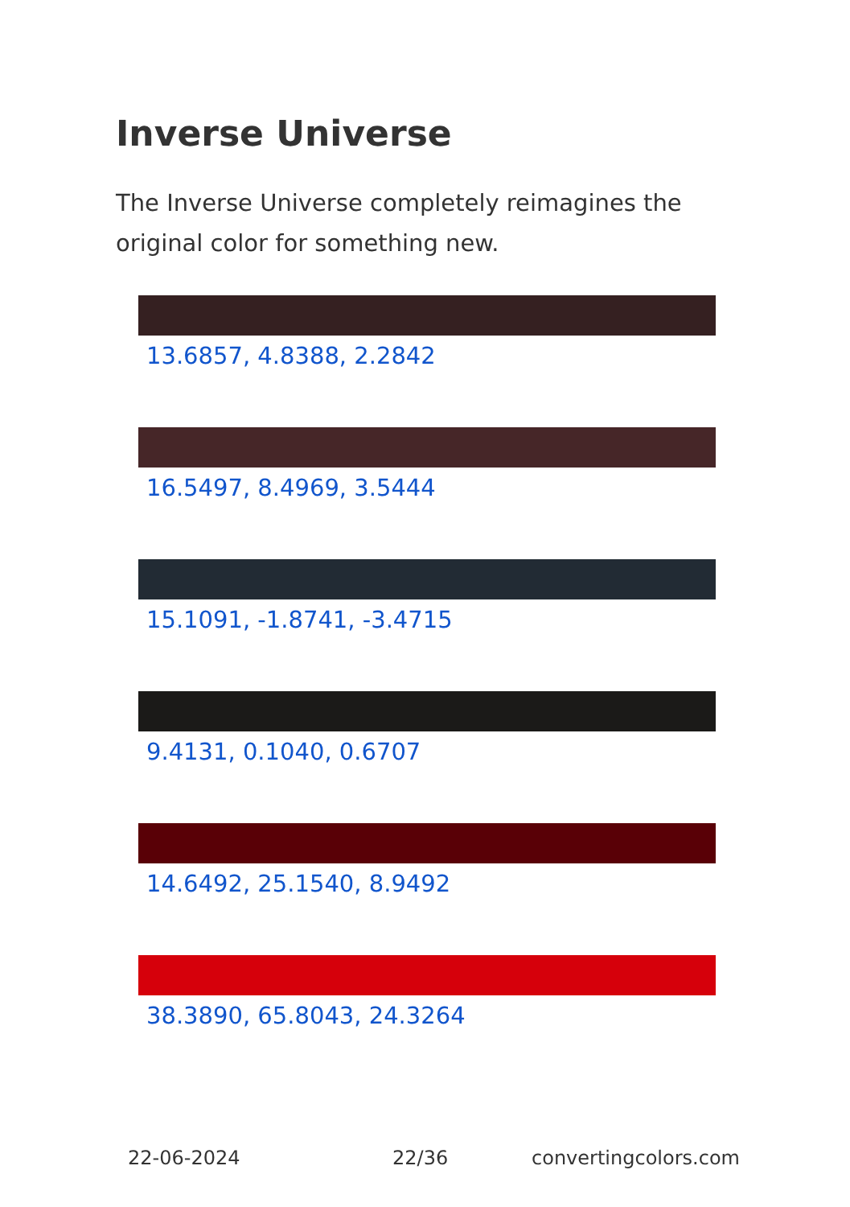Inverse Universe
The Inverse Universe completely reimagines the original color for something new.
13.6857, 4.8388, 2.2842
16.5497, 8.4969, 3.5444
15.1091, -1.8741, -3.4715
9.4131, 0.1040, 0.6707
14.6492, 25.1540, 8.9492
38.3890, 65.8043, 24.3264
22-06-2024 22/36 convertingcolors.com